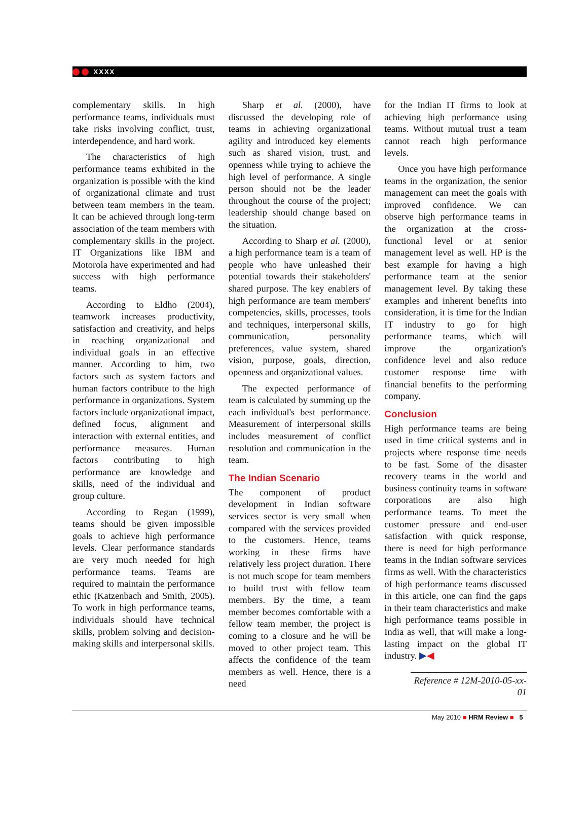XXXX
complementary skills. In high performance teams, individuals must take risks involving conflict, trust, interdependence, and hard work.
The characteristics of high performance teams exhibited in the organization is possible with the kind of organizational climate and trust between team members in the team. It can be achieved through long-term association of the team members with complementary skills in the project. IT Organizations like IBM and Motorola have experimented and had success with high performance teams.
According to Eldho (2004), teamwork increases productivity, satisfaction and creativity, and helps in reaching organizational and individual goals in an effective manner. According to him, two factors such as system factors and human factors contribute to the high performance in organizations. System factors include organizational impact, defined focus, alignment and interaction with external entities, and performance measures. Human factors contributing to high performance are knowledge and skills, need of the individual and group culture.
According to Regan (1999), teams should be given impossible goals to achieve high performance levels. Clear performance standards are very much needed for high performance teams. Teams are required to maintain the performance ethic (Katzenbach and Smith, 2005). To work in high performance teams, individuals should have technical skills, problem solving and decision-making skills and interpersonal skills.
Sharp et al. (2000), have discussed the developing role of teams in achieving organizational agility and introduced key elements such as shared vision, trust, and openness while trying to achieve the high level of performance. A single person should not be the leader throughout the course of the project; leadership should change based on the situation.
According to Sharp et al. (2000), a high performance team is a team of people who have unleashed their potential towards their stakeholders' shared purpose. The key enablers of high performance are team members' competencies, skills, processes, tools and techniques, interpersonal skills, communication, personality preferences, value system, shared vision, purpose, goals, direction, openness and organizational values.
The expected performance of team is calculated by summing up the each individual's best performance. Measurement of interpersonal skills includes measurement of conflict resolution and communication in the team.
The Indian Scenario
The component of product development in Indian software services sector is very small when compared with the services provided to the customers. Hence, teams working in these firms have relatively less project duration. There is not much scope for team members to build trust with fellow team members. By the time, a team member becomes comfortable with a fellow team member, the project is coming to a closure and he will be moved to other project team. This affects the confidence of the team members as well. Hence, there is a need
for the Indian IT firms to look at achieving high performance using teams. Without mutual trust a team cannot reach high performance levels.
Once you have high performance teams in the organization, the senior management can meet the goals with improved confidence. We can observe high performance teams in the organization at the cross-functional level or at senior management level as well. HP is the best example for having a high performance team at the senior management level. By taking these examples and inherent benefits into consideration, it is time for the Indian IT industry to go for high performance teams, which will improve the organization's confidence level and also reduce customer response time with financial benefits to the performing company.
Conclusion
High performance teams are being used in time critical systems and in projects where response time needs to be fast. Some of the disaster recovery teams in the world and business continuity teams in software corporations are also high performance teams. To meet the customer pressure and end-user satisfaction with quick response, there is need for high performance teams in the Indian software services firms as well. With the characteristics of high performance teams discussed in this article, one can find the gaps in their team characteristics and make high performance teams possible in India as well, that will make a long-lasting impact on the global IT industry. ▶◀
Reference # 12M-2010-05-xx-01
May 2010 ■ HRM Review ■ 5